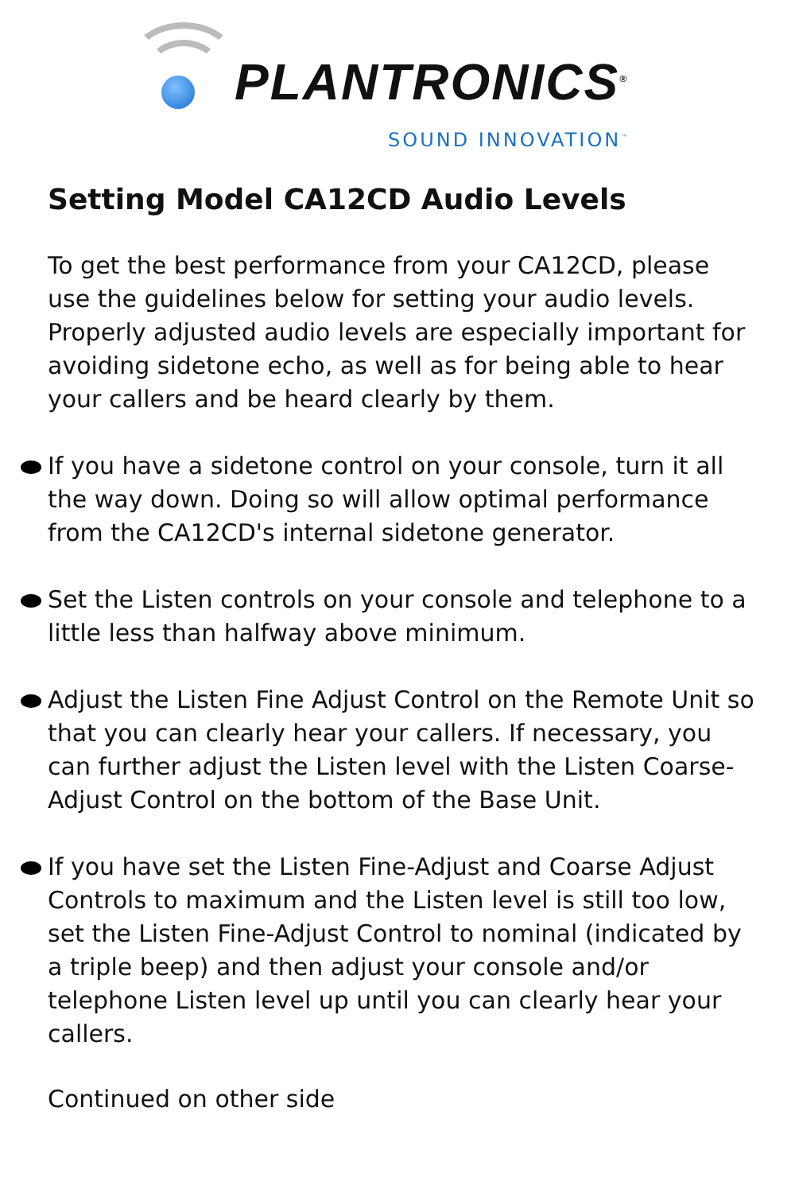PLANTRONICS<sup>®</sup>
SOUND INNOVATION<sup>™</sup>
Setting Model CA12CD Audio Levels
To get the best performance from your CA12CD, please use the guidelines below for setting your audio levels. Properly adjusted audio levels are especially important for avoiding sidetone echo, as well as for being able to hear your callers and be heard clearly by them.
If you have a sidetone control on your console, turn it all the way down. Doing so will allow optimal performance from the CA12CD's internal sidetone generator.
Set the Listen controls on your console and telephone to a little less than halfway above minimum.
Adjust the Listen Fine Adjust Control on the Remote Unit so that you can clearly hear your callers. If necessary, you can further adjust the Listen level with the Listen Coarse-Adjust Control on the bottom of the Base Unit.
If you have set the Listen Fine-Adjust and Coarse Adjust Controls to maximum and the Listen level is still too low, set the Listen Fine-Adjust Control to nominal (indicated by a triple beep) and then adjust your console and/or telephone Listen level up until you can clearly hear your callers.
Continued on other side